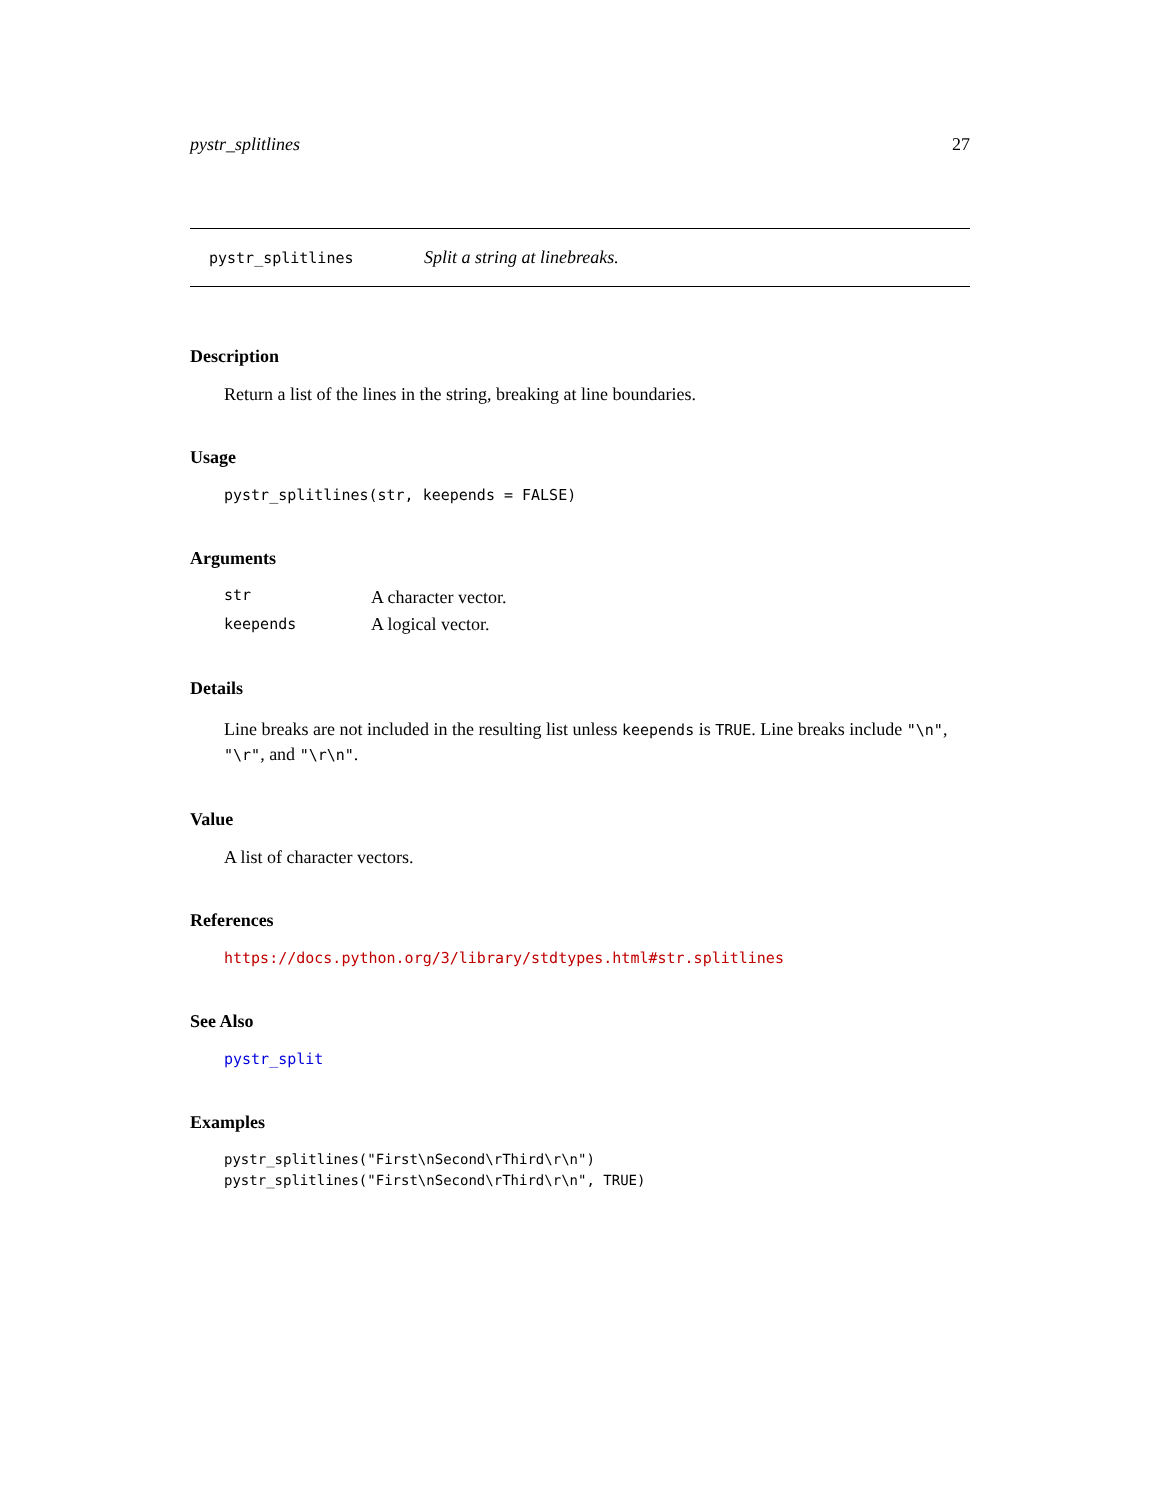pystr_splitlines 27
pystr_splitlines Split a string at linebreaks.
Description
Return a list of the lines in the string, breaking at line boundaries.
Usage
pystr_splitlines(str, keepends = FALSE)
Arguments
| str | A character vector. |
| keepends | A logical vector. |
Details
Line breaks are not included in the resulting list unless keepends is TRUE. Line breaks include "\n", "\r", and "\r\n".
Value
A list of character vectors.
References
https://docs.python.org/3/library/stdtypes.html#str.splitlines
See Also
pystr_split
Examples
pystr_splitlines("First\nSecond\rThird\r\n")
pystr_splitlines("First\nSecond\rThird\r\n", TRUE)